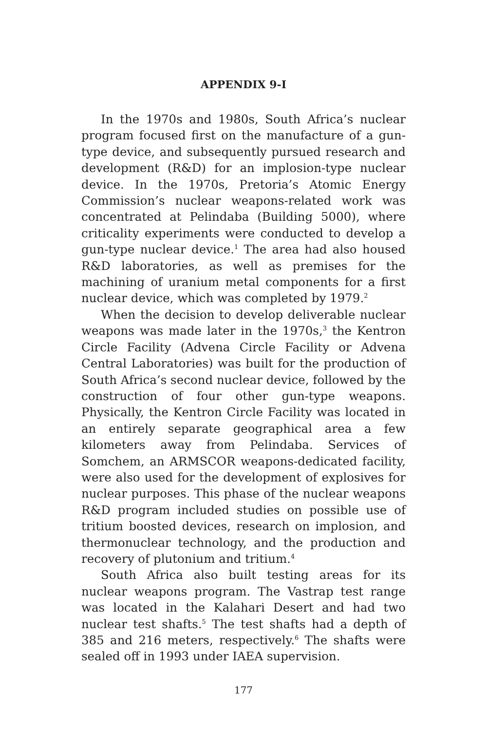APPENDIX 9-I
In the 1970s and 1980s, South Africa’s nuclear program focused first on the manufacture of a gun-type device, and subsequently pursued research and development (R&D) for an implosion-type nuclear device. In the 1970s, Pretoria’s Atomic Energy Commission’s nuclear weapons-related work was concentrated at Pelindaba (Building 5000), where criticality experiments were conducted to develop a gun-type nuclear device.<sup>1</sup> The area had also housed R&D laboratories, as well as premises for the machining of uranium metal components for a first nuclear device, which was completed by 1979.<sup>2</sup>
When the decision to develop deliverable nuclear weapons was made later in the 1970s,<sup>3</sup> the Kentron Circle Facility (Advena Circle Facility or Advena Central Laboratories) was built for the production of South Africa’s second nuclear device, followed by the construction of four other gun-type weapons. Physically, the Kentron Circle Facility was located in an entirely separate geographical area a few kilometers away from Pelindaba. Services of Somchem, an ARMSCOR weapons-dedicated facility, were also used for the development of explosives for nuclear purposes. This phase of the nuclear weapons R&D program included studies on possible use of tritium boosted devices, research on implosion, and thermonuclear technology, and the production and recovery of plutonium and tritium.<sup>4</sup>
South Africa also built testing areas for its nuclear weapons program. The Vastrap test range was located in the Kalahari Desert and had two nuclear test shafts.<sup>5</sup> The test shafts had a depth of 385 and 216 meters, respectively.<sup>6</sup> The shafts were sealed off in 1993 under IAEA supervision.
177